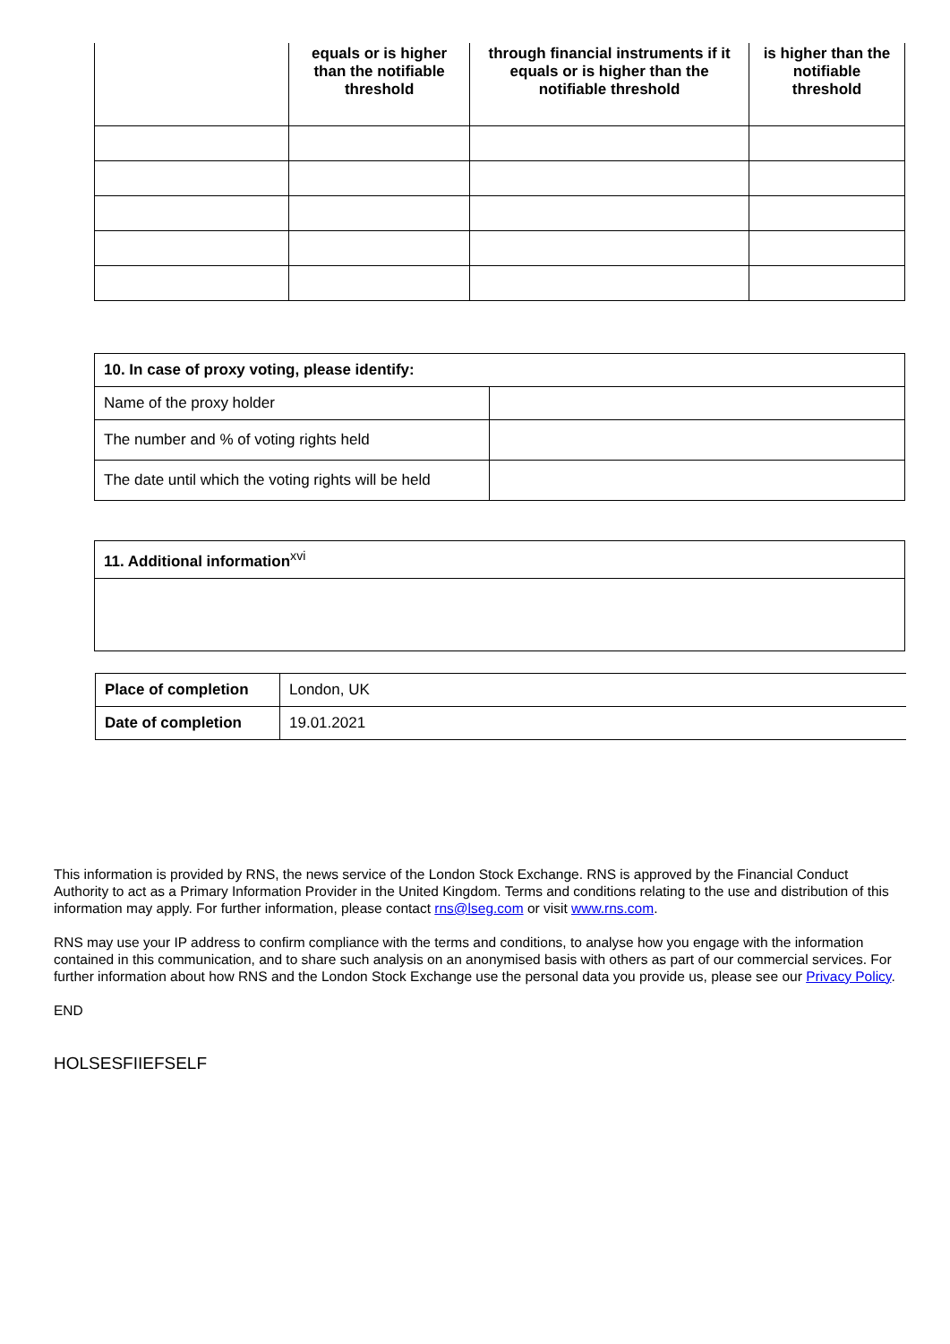| | equals or is higher than the notifiable threshold | through financial instruments if it equals or is higher than the notifiable threshold | is higher than the notifiable threshold |
| --- | --- | --- | --- |
| 10. In case of proxy voting, please identify: | |
| Name of the proxy holder | |
| The number and % of voting rights held | |
| The date until which the voting rights will be held | |
| 11. Additional information<sup>xvi</sup> |
| Place of completion | London, UK |
| Date of completion | 19.01.2021 |
This information is provided by RNS, the news service of the London Stock Exchange. RNS is approved by the Financial Conduct Authority to act as a Primary Information Provider in the United Kingdom. Terms and conditions relating to the use and distribution of this information may apply. For further information, please contact rns@lseg.com or visit www.rns.com.
RNS may use your IP address to confirm compliance with the terms and conditions, to analyse how you engage with the information contained in this communication, and to share such analysis on an anonymised basis with others as part of our commercial services. For further information about how RNS and the London Stock Exchange use the personal data you provide us, please see our Privacy Policy.
END
HOLSESFIIEFSELF